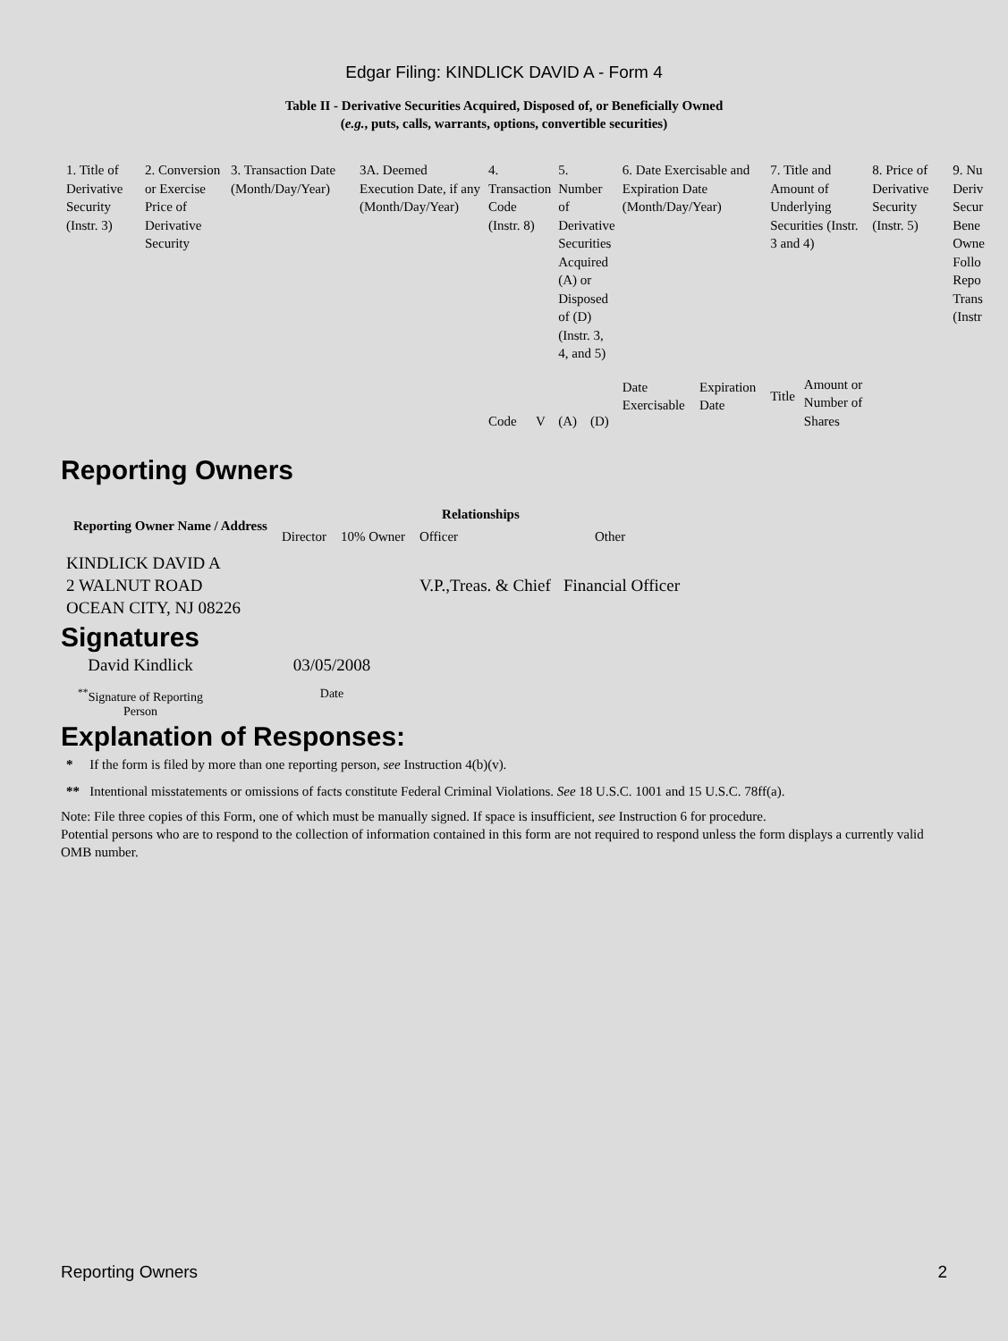Edgar Filing: KINDLICK DAVID A - Form 4
Table II - Derivative Securities Acquired, Disposed of, or Beneficially Owned
(e.g., puts, calls, warrants, options, convertible securities)
| 1. Title of Derivative Security (Instr. 3) | 2. Conversion or Exercise Price of Derivative Security | 3. Transaction Date (Month/Day/Year) | 3A. Deemed Execution Date, if any (Month/Day/Year) | 4. Transaction Code (Instr. 8) | | 5. Number of Derivative Securities Acquired (A) or Disposed of (D) (Instr. 3, 4, and 5) | | 6. Date Exercisable and Expiration Date (Month/Day/Year) | | 7. Title and Amount of Underlying Securities (Instr. 3 and 4) | | 8. Price of Derivative Security (Instr. 5) | 9. Nu Deriv Secur Bene Owne Follo Repo Trans (Instr |
| | | | | Code | V | (A) | (D) | Date Exercisable | Expiration Date | Title | Amount or Number of Shares | | |
Reporting Owners
| Reporting Owner Name / Address | Relationships | | | |
| --- | --- | --- | --- | --- |
| | Director | 10% Owner | Officer | Other |
| KINDLICK DAVID A 2 WALNUT ROAD OCEAN CITY, NJ 08226 | | | V.P.,Treas. & Chief Financial Officer | |
Signatures
| David Kindlick | 03/05/2008 |
| <sup>**</sup> Signature of Reporting Person | Date |
Explanation of Responses:
* If the form is filed by more than one reporting person, see Instruction 4(b)(v).
** Intentional misstatements or omissions of facts constitute Federal Criminal Violations. See 18 U.S.C. 1001 and 15 U.S.C. 78ff(a).
Note: File three copies of this Form, one of which must be manually signed. If space is insufficient, see Instruction 6 for procedure.
Potential persons who are to respond to the collection of information contained in this form are not required to respond unless the form displays a currently valid OMB number.
Reporting Owners 2